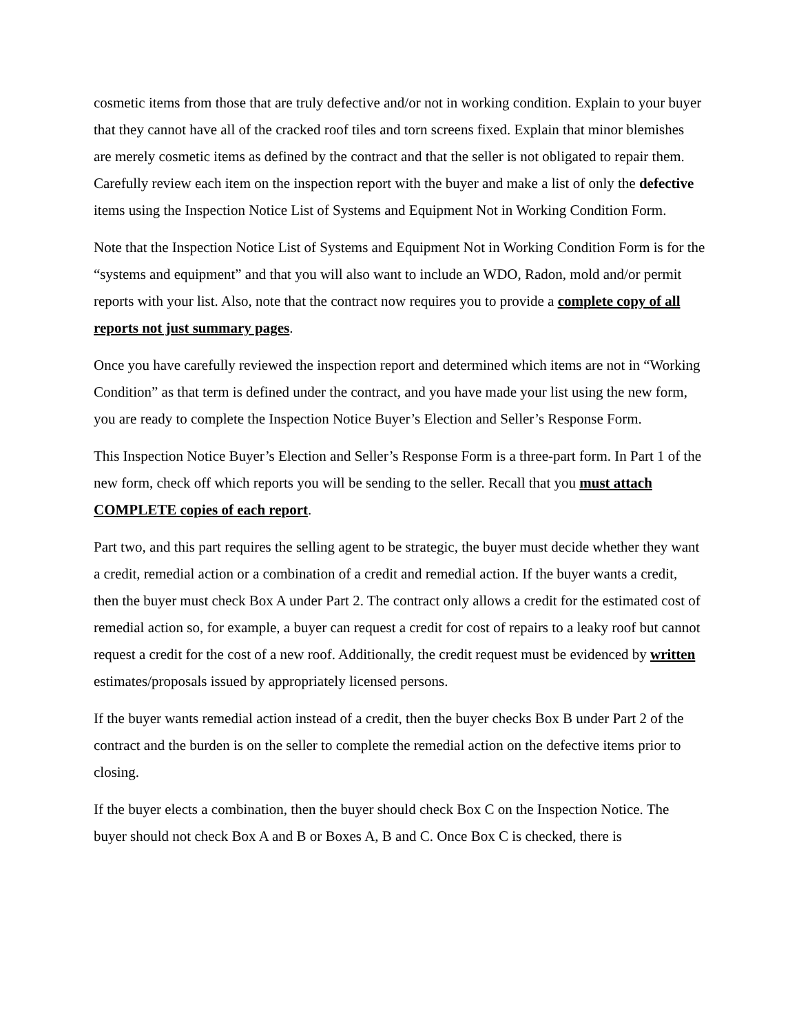cosmetic items from those that are truly defective and/or not in working condition. Explain to your buyer that they cannot have all of the cracked roof tiles and torn screens fixed. Explain that minor blemishes are merely cosmetic items as defined by the contract and that the seller is not obligated to repair them. Carefully review each item on the inspection report with the buyer and make a list of only the defective items using the Inspection Notice List of Systems and Equipment Not in Working Condition Form.
Note that the Inspection Notice List of Systems and Equipment Not in Working Condition Form is for the “systems and equipment” and that you will also want to include an WDO, Radon, mold and/or permit reports with your list. Also, note that the contract now requires you to provide a complete copy of all reports not just summary pages.
Once you have carefully reviewed the inspection report and determined which items are not in “Working Condition” as that term is defined under the contract, and you have made your list using the new form, you are ready to complete the Inspection Notice Buyer’s Election and Seller’s Response Form.
This Inspection Notice Buyer’s Election and Seller’s Response Form is a three-part form. In Part 1 of the new form, check off which reports you will be sending to the seller. Recall that you must attach COMPLETE copies of each report.
Part two, and this part requires the selling agent to be strategic, the buyer must decide whether they want a credit, remedial action or a combination of a credit and remedial action. If the buyer wants a credit, then the buyer must check Box A under Part 2. The contract only allows a credit for the estimated cost of remedial action so, for example, a buyer can request a credit for cost of repairs to a leaky roof but cannot request a credit for the cost of a new roof. Additionally, the credit request must be evidenced by written estimates/proposals issued by appropriately licensed persons.
If the buyer wants remedial action instead of a credit, then the buyer checks Box B under Part 2 of the contract and the burden is on the seller to complete the remedial action on the defective items prior to closing.
If the buyer elects a combination, then the buyer should check Box C on the Inspection Notice. The buyer should not check Box A and B or Boxes A, B and C. Once Box C is checked, there is